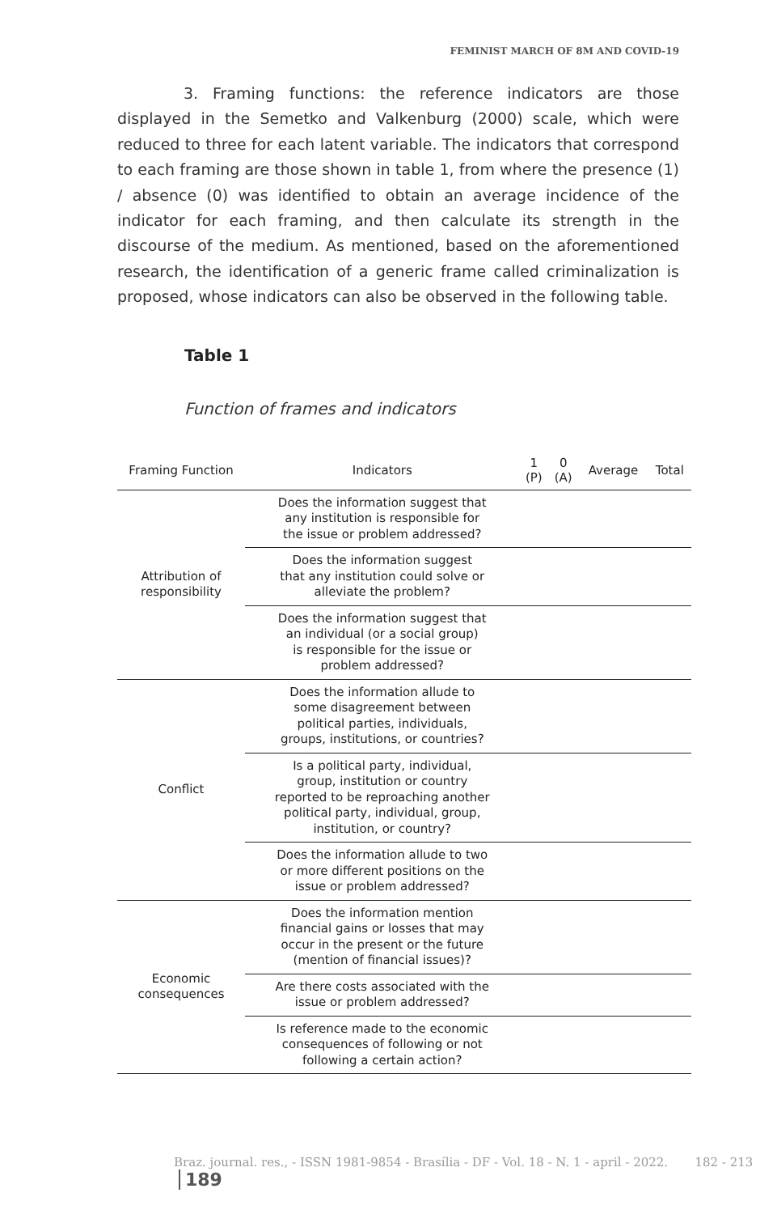FEMINIST MARCH OF 8M AND COVID-19
3. Framing functions: the reference indicators are those displayed in the Semetko and Valkenburg (2000) scale, which were reduced to three for each latent variable. The indicators that correspond to each framing are those shown in table 1, from where the presence (1) / absence (0) was identified to obtain an average incidence of the indicator for each framing, and then calculate its strength in the discourse of the medium. As mentioned, based on the aforementioned research, the identification of a generic frame called criminalization is proposed, whose indicators can also be observed in the following table.
Table 1
Function of frames and indicators
| Framing Function | Indicators | 1 (P) | 0 (A) | Average | Total |
| --- | --- | --- | --- | --- | --- |
| Attribution of responsibility | Does the information suggest that any institution is responsible for the issue or problem addressed? | | | | |
| | Does the information suggest that any institution could solve or alleviate the problem? | | | | |
| | Does the information suggest that an individual (or a social group) is responsible for the issue or problem addressed? | | | | |
| Conflict | Does the information allude to some disagreement between political parties, individuals, groups, institutions, or countries? | | | | |
| | Is a political party, individual, group, institution or country reported to be reproaching another political party, individual, group, institution, or country? | | | | |
| | Does the information allude to two or more different positions on the issue or problem addressed? | | | | |
| Economic consequences | Does the information mention financial gains or losses that may occur in the present or the future (mention of financial issues)? | | | | |
| | Are there costs associated with the issue or problem addressed? | | | | |
| | Is reference made to the economic consequences of following or not following a certain action? | | | | |
Braz. journal. res., - ISSN 1981-9854 - Brasília - DF - Vol. 18 - N. 1 - april - 2022. 182 - 213 189